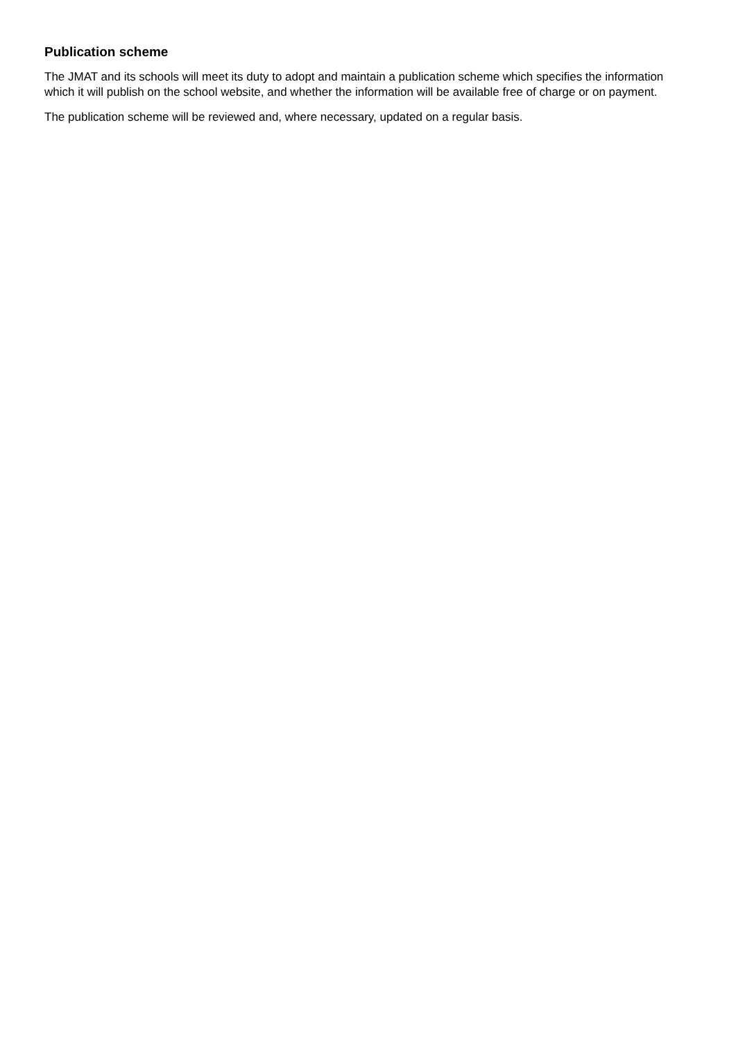Publication scheme
The JMAT and its schools will meet its duty to adopt and maintain a publication scheme which specifies the information which it will publish on the school website, and whether the information will be available free of charge or on payment.
The publication scheme will be reviewed and, where necessary, updated on a regular basis.